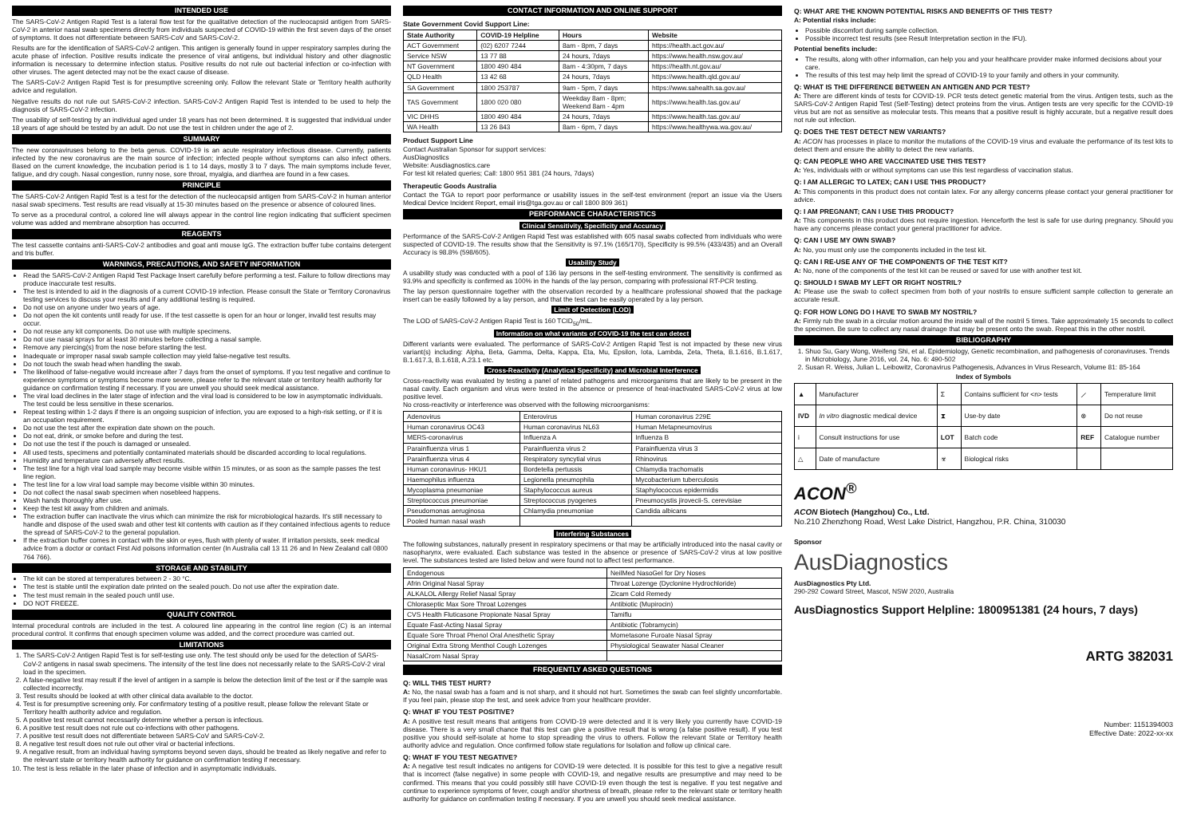INTENDED USE
The SARS-CoV-2 Antigen Rapid Test is a lateral flow test for the qualitative detection of the nucleocapsid antigen from SARS-CoV-2 in anterior nasal swab specimens directly from individuals suspected of COVID-19 within the first seven days of the onset of symptoms. It does not differentiate between SARS-CoV and SARS-CoV-2.
Results are for the identification of SARS-CoV-2 antigen. This antigen is generally found in upper respiratory samples during the acute phase of infection. Positive results indicate the presence of viral antigens, but individual history and other diagnostic information is necessary to determine infection status. Positive results do not rule out bacterial infection or co-infection with other viruses. The agent detected may not be the exact cause of disease.
The SARS-CoV-2 Antigen Rapid Test is for presumptive screening only. Follow the relevant State or Territory health authority advice and regulation.
Negative results do not rule out SARS-CoV-2 infection. SARS-CoV-2 Antigen Rapid Test is intended to be used to help the diagnosis of SARS-CoV-2 infection.
The usability of self-testing by an individual aged under 18 years has not been determined. It is suggested that individual under 18 years of age should be tested by an adult. Do not use the test in children under the age of 2.
SUMMARY
The new coronaviruses belong to the beta genus. COVID-19 is an acute respiratory infectious disease. Currently, patients infected by the new coronavirus are the main source of infection; infected people without symptoms can also infect others. Based on the current knowledge, the incubation period is 1 to 14 days, mostly 3 to 7 days. The main symptoms include fever, fatigue, and dry cough. Nasal congestion, runny nose, sore throat, myalgia, and diarrhea are found in a few cases.
PRINCIPLE
The SARS-CoV-2 Antigen Rapid Test is a test for the detection of the nucleocapsid antigen from SARS-CoV-2 in human anterior nasal swab specimens. Test results are read visually at 15-30 minutes based on the presence or absence of coloured lines.
To serve as a procedural control, a colored line will always appear in the control line region indicating that sufficient specimen volume was added and membrane absorption has occurred.
REAGENTS
The test cassette contains anti-SARS-CoV-2 antibodies and goat anti mouse IgG. The extraction buffer tube contains detergent and tris buffer.
WARNINGS, PRECAUTIONS, AND SAFETY INFORMATION
Read the SARS-CoV-2 Antigen Rapid Test Package Insert carefully before performing a test. Failure to follow directions may produce inaccurate test results.
The test is intended to aid in the diagnosis of a current COVID-19 infection. Please consult the State or Territory Coronavirus testing services to discuss your results and if any additional testing is required.
Do not use on anyone under two years of age.
Do not open the kit contents until ready for use. If the test cassette is open for an hour or longer, invalid test results may occur.
Do not reuse any kit components. Do not use with multiple specimens.
Do not use nasal sprays for at least 30 minutes before collecting a nasal sample.
Remove any piercing(s) from the nose before starting the test.
Inadequate or improper nasal swab sample collection may yield false-negative test results.
Do not touch the swab head when handling the swab.
The likelihood of false-negative would increase after 7 days from the onset of symptoms. If you test negative and continue to experience symptoms or symptoms become more severe, please refer to the relevant state or territory health authority for guidance on confirmation testing if necessary. If you are unwell you should seek medical assistance.
The viral load declines in the later stage of infection and the viral load is considered to be low in asymptomatic individuals. The test could be less sensitive in these scenarios.
Repeat testing within 1-2 days if there is an ongoing suspicion of infection, you are exposed to a high-risk setting, or if it is an occupation requirement.
Do not use the test after the expiration date shown on the pouch.
Do not eat, drink, or smoke before and during the test.
Do not use the test if the pouch is damaged or unsealed.
All used tests, specimens and potentially contaminated materials should be discarded according to local regulations.
Humidity and temperature can adversely affect results.
The test line for a high viral load sample may become visible within 15 minutes, or as soon as the sample passes the test line region.
The test line for a low viral load sample may become visible within 30 minutes.
Do not collect the nasal swab specimen when nosebleed happens.
Wash hands thoroughly after use.
Keep the test kit away from children and animals.
The extraction buffer can inactivate the virus which can minimize the risk for microbiological hazards. It's still necessary to handle and dispose of the used swab and other test kit contents with caution as if they contained infectious agents to reduce the spread of SARS-CoV-2 to the general population.
If the extraction buffer comes in contact with the skin or eyes, flush with plenty of water. If irritation persists, seek medical advice from a doctor or contact First Aid poisons information center (In Australia call 13 11 26 and In New Zealand call 0800 764 766).
STORAGE AND STABILITY
The kit can be stored at temperatures between 2 - 30 °C.
The test is stable until the expiration date printed on the sealed pouch. Do not use after the expiration date.
The test must remain in the sealed pouch until use.
DO NOT FREEZE.
QUALITY CONTROL
Internal procedural controls are included in the test. A coloured line appearing in the control line region (C) is an internal procedural control. It confirms that enough specimen volume was added, and the correct procedure was carried out.
LIMITATIONS
1. The SARS-CoV-2 Antigen Rapid Test is for self-testing use only. The test should only be used for the detection of SARS-CoV-2 antigens in nasal swab specimens. The intensity of the test line does not necessarily relate to the SARS-CoV-2 viral load in the specimen.
2. A false-negative test may result if the level of antigen in a sample is below the detection limit of the test or if the sample was collected incorrectly.
3. Test results should be looked at with other clinical data available to the doctor.
4. Test is for presumptive screening only. For confirmatory testing of a positive result, please follow the relevant State or Territory health authority advice and regulation.
5. A positive test result cannot necessarily determine whether a person is infectious.
6. A positive test result does not rule out co-infections with other pathogens.
7. A positive test result does not differentiate between SARS-CoV and SARS-CoV-2.
8. A negative test result does not rule out other viral or bacterial infections.
9. A negative result, from an individual having symptoms beyond seven days, should be treated as likely negative and refer to the relevant state or territory health authority for guidance on confirmation testing if necessary.
10. The test is less reliable in the later phase of infection and in asymptomatic individuals.
CONTACT INFORMATION AND ONLINE SUPPORT
State Government Covid Support Line:
| State Authority | COVID-19 Helpline | Hours | Website |
| --- | --- | --- | --- |
| ACT Government | (02) 6207 7244 | 8am - 8pm, 7 days | https://health.act.gov.au/ |
| Service NSW | 13 77 88 | 24 hours, 7days | https://www.health.nsw.gov.au/ |
| NT Government | 1800 490 484 | 8am - 4:30pm, 7 days | https://health.nt.gov.au/ |
| QLD Health | 13 42 68 | 24 hours, 7days | https://www.health.qld.gov.au/ |
| SA Government | 1800 253787 | 9am - 5pm, 7 days | https://www.sahealth.sa.gov.au/ |
| TAS Government | 1800 020 080 | Weekday 8am - 8pm; Weekend 8am - 4pm | https://www.health.tas.gov.au/ |
| VIC DHHS | 1800 490 484 | 24 hours, 7days | https://www.health.tas.gov.au/ |
| WA Health | 13 26 843 | 8am - 6pm, 7 days | https://www.healthywa.wa.gov.au/ |
Product Support Line
Contact Australian Sponsor for support services:
AusDiagnostics
Website: Ausdiagnostics.care
For test kit related queries; Call: 1800 951 381 (24 hours, 7days)
Therapeutic Goods Australia
Contact the TGA to report poor performance or usability issues in the self-test environment (report an issue via the Users Medical Device Incident Report, email iris@tga.gov.au or call 1800 809 361)
PERFORMANCE CHARACTERISTICS
Clinical Sensitivity, Specificity and Accuracy
Performance of the SARS-CoV-2 Antigen Rapid Test was established with 605 nasal swabs collected from individuals who were suspected of COVID-19. The results show that the Sensitivity is 97.1% (165/170), Specificity is 99.5% (433/435) and an Overall Accuracy is 98.8% (598/605).
Usability Study
A usability study was conducted with a pool of 136 lay persons in the self-testing environment. The sensitivity is confirmed as 93.9% and specificity is confirmed as 100% in the hands of the lay person, comparing with professional RT-PCR testing.
The lay person questionnaire together with the observation recorded by a healthcare professional showed that the package insert can be easily followed by a lay person, and that the test can be easily operated by a lay person.
Limit of Detection (LOD)
The LOD of SARS-CoV-2 Antigen Rapid Test is 160 TCID<sub>50</sub>/mL.
Information on what variants of COVID-19 the test can detect
Different variants were evaluated. The performance of SARS-CoV-2 Antigen Rapid Test is not impacted by these new virus variant(s) including: Alpha, Beta, Gamma, Delta, Kappa, Eta, Mu, Epsilon, Iota, Lambda, Zeta, Theta, B.1.616, B.1.617, B.1.617.3, B.1.618, A.23.1 etc.
Cross-Reactivity (Analytical Specificity) and Microbial Interference
Cross-reactivity was evaluated by testing a panel of related pathogens and microorganisms that are likely to be present in the nasal cavity. Each organism and virus were tested in the absence or presence of heat-inactivated SARS-CoV-2 virus at low positive level.
No cross-reactivity or interference was observed with the following microorganisms:
| Adenovirus | Enterovirus | Human coronavirus 229E |
| Human coronavirus OC43 | Human coronavirus NL63 | Human Metapneumovirus |
| MERS-coronavirus | Influenza A | Influenza B |
| Parainfluenza virus 1 | Parainfluenza virus 2 | Parainfluenza virus 3 |
| Parainfluenza virus 4 | Respiratory syncytial virus | Rhinovirus |
| Human coronavirus- HKU1 | Bordetella pertussis | Chlamydia trachomatis |
| Haemophilus influenza | Legionella pneumophila | Mycobacterium tuberculosis |
| Mycoplasma pneumoniae | Staphylococcus aureus | Staphylococcus epidermidis |
| Streptococcus pneumoniae | Streptococcus pyogenes | Pneumocystis jirovecii-S. cerevisiae |
| Pseudomonas aeruginosa | Chlamydia pneumoniae | Candida albicans |
| Pooled human nasal wash | | |
Interfering Substances
The following substances, naturally present in respiratory specimens or that may be artificially introduced into the nasal cavity or nasopharynx, were evaluated. Each substance was tested in the absence or presence of SARS-CoV-2 virus at low positive level. The substances tested are listed below and were found not to affect test performance.
| Endogenous | NeilMed NasoGel for Dry Noses |
| Afrin Original Nasal Spray | Throat Lozenge (Dyclonine Hydrochloride) |
| ALKALOL Allergy Relief Nasal Spray | Zicam Cold Remedy |
| Chloraseptic Max Sore Throat Lozenges | Antibiotic (Mupirocin) |
| CVS Health Fluticasone Propionate Nasal Spray | Tamiflu |
| Equate Fast-Acting Nasal Spray | Antibiotic (Tobramycin) |
| Equate Sore Throat Phenol Oral Anesthetic Spray | Mometasone Furoate Nasal Spray |
| Original Extra Strong Menthol Cough Lozenges | Physiological Seawater Nasal Cleaner |
| NasalCrom Nasal Spray | |
FREQUENTLY ASKED QUESTIONS
Q: WILL THIS TEST HURT?
A: No, the nasal swab has a foam and is not sharp, and it should not hurt. Sometimes the swab can feel slightly uncomfortable. If you feel pain, please stop the test, and seek advice from your healthcare provider.
Q: WHAT IF YOU TEST POSITIVE?
A: A positive test result means that antigens from COVID-19 were detected and it is very likely you currently have COVID-19 disease. There is a very small chance that this test can give a positive result that is wrong (a false positive result). If you test positive you should self-isolate at home to stop spreading the virus to others. Follow the relevant State or Territory health authority advice and regulation. Once confirmed follow state regulations for Isolation and follow up clinical care.
Q: WHAT IF YOU TEST NEGATIVE?
A: A negative test result indicates no antigens for COVID-19 were detected. It is possible for this test to give a negative result that is incorrect (false negative) in some people with COVID-19, and negative results are presumptive and may need to be confirmed. This means that you could possibly still have COVID-19 even though the test is negative. If you test negative and continue to experience symptoms of fever, cough and/or shortness of breath, please refer to the relevant state or territory health authority for guidance on confirmation testing if necessary. If you are unwell you should seek medical assistance.
Q: WHAT ARE THE KNOWN POTENTIAL RISKS AND BENEFITS OF THIS TEST?
A: Potential risks include:
Possible discomfort during sample collection.
Possible incorrect test results (see Result Interpretation section in the IFU).
Potential benefits include:
The results, along with other information, can help you and your healthcare provider make informed decisions about your care.
The results of this test may help limit the spread of COVID-19 to your family and others in your community.
Q: WHAT IS THE DIFFERENCE BETWEEN AN ANTIGEN AND PCR TEST?
A: There are different kinds of tests for COVID-19. PCR tests detect genetic material from the virus. Antigen tests, such as the SARS-CoV-2 Antigen Rapid Test (Self-Testing) detect proteins from the virus. Antigen tests are very specific for the COVID-19 virus but are not as sensitive as molecular tests. This means that a positive result is highly accurate, but a negative result does not rule out infection.
Q: DOES THE TEST DETECT NEW VARIANTS?
A: ACON has processes in place to monitor the mutations of the COVID-19 virus and evaluate the performance of its test kits to detect them and ensure the ability to detect the new variants.
Q: CAN PEOPLE WHO ARE VACCINATED USE THIS TEST?
A: Yes, individuals with or without symptoms can use this test regardless of vaccination status.
Q: I AM ALLERGIC TO LATEX; CAN I USE THIS PRODUCT?
A: This components in this product does not contain latex. For any allergy concerns please contact your general practitioner for advice.
Q: I AM PREGNANT; CAN I USE THIS PRODUCT?
A: This components in this product does not require ingestion. Henceforth the test is safe for use during pregnancy. Should you have any concerns please contact your general practitioner for advice.
Q: CAN I USE MY OWN SWAB?
A: No, you must only use the components included in the test kit.
Q: CAN I RE-USE ANY OF THE COMPONENTS OF THE TEST KIT?
A: No, none of the components of the test kit can be reused or saved for use with another test kit.
Q: SHOULD I SWAB MY LEFT OR RIGHT NOSTRIL?
A: Please use the swab to collect specimen from both of your nostrils to ensure sufficient sample collection to generate an accurate result.
Q: FOR HOW LONG DO I HAVE TO SWAB MY NOSTRIL?
A: Firmly rub the swab in a circular motion around the inside wall of the nostril 5 times. Take approximately 15 seconds to collect the specimen. Be sure to collect any nasal drainage that may be present onto the swab. Repeat this in the other nostril.
BIBLIOGRAPHY
1. Shuo Su, Gary Wong, Weifeng Shi, et al. Epidemiology, Genetic recombination, and pathogenesis of coronaviruses. Trends in Microbiology, June 2016, vol. 24, No. 6: 490-502
2. Susan R. Weiss, Julian L. Leibowitz, Coronavirus Pathogenesis, Advances in Virus Research, Volume 81: 85-164
Index of Symbols
| ▲ | Manufacturer | Σ | Contains sufficient for <n> tests | ⟋ | Temperature limit |
| IVD | In vitro diagnostic medical device | ⧗ | Use-by date | ⊗ | Do not reuse |
| i | Consult instructions for use | LOT | Batch code | REF | Catalogue number |
| △ | Date of manufacture | ☣ | Biological risks | | |
ACON<sup>®</sup>
ACON Biotech (Hangzhou) Co., Ltd.
No.210 Zhenzhong Road, West Lake District, Hangzhou, P.R. China, 310030
Sponsor
AusDiagnostics
AusDiagnostics Pty Ltd.
290-292 Coward Street, Mascot, NSW 2020, Australia
AusDiagnostics Support Helpline: 1800951381 (24 hours, 7 days)
ARTG 382031
Number: 1151394003
Effective Date: 2022-xx-xx